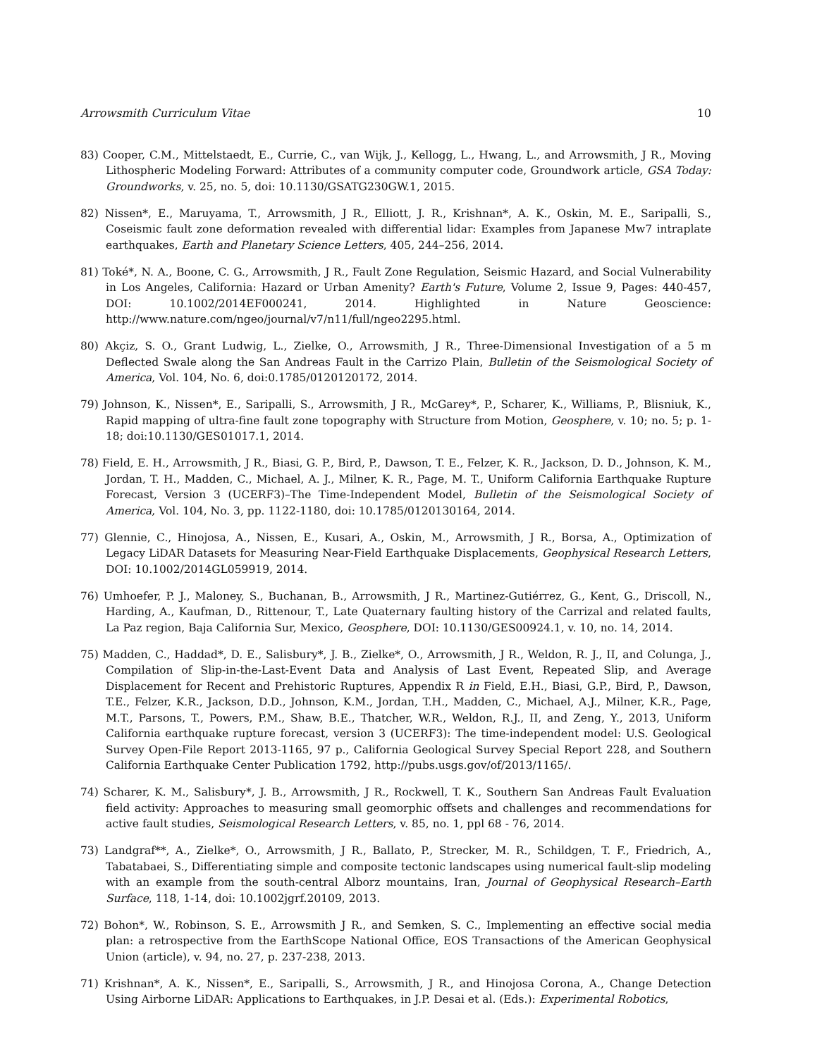Arrowsmith Curriculum Vitae 10
83) Cooper, C.M., Mittelstaedt, E., Currie, C., van Wijk, J., Kellogg, L., Hwang, L., and Arrowsmith, J R., Moving Lithospheric Modeling Forward: Attributes of a community computer code, Groundwork article, GSA Today: Groundworks, v. 25, no. 5, doi: 10.1130/GSATG230GW.1, 2015.
82) Nissen*, E., Maruyama, T., Arrowsmith, J R., Elliott, J. R., Krishnan*, A. K., Oskin, M. E., Saripalli, S., Coseismic fault zone deformation revealed with differential lidar: Examples from Japanese Mw7 intraplate earthquakes, Earth and Planetary Science Letters, 405, 244–256, 2014.
81) Toké*, N. A., Boone, C. G., Arrowsmith, J R., Fault Zone Regulation, Seismic Hazard, and Social Vulnerability in Los Angeles, California: Hazard or Urban Amenity? Earth's Future, Volume 2, Issue 9, Pages: 440-457, DOI: 10.1002/2014EF000241, 2014. Highlighted in Nature Geoscience: http://www.nature.com/ngeo/journal/v7/n11/full/ngeo2295.html.
80) Akçiz, S. O., Grant Ludwig, L., Zielke, O., Arrowsmith, J R., Three-Dimensional Investigation of a 5 m Deflected Swale along the San Andreas Fault in the Carrizo Plain, Bulletin of the Seismological Society of America, Vol. 104, No. 6, doi:0.1785/0120120172, 2014.
79) Johnson, K., Nissen*, E., Saripalli, S., Arrowsmith, J R., McGarey*, P., Scharer, K., Williams, P., Blisniuk, K., Rapid mapping of ultra-fine fault zone topography with Structure from Motion, Geosphere, v. 10; no. 5; p. 1-18; doi:10.1130/GES01017.1, 2014.
78) Field, E. H., Arrowsmith, J R., Biasi, G. P., Bird, P., Dawson, T. E., Felzer, K. R., Jackson, D. D., Johnson, K. M., Jordan, T. H., Madden, C., Michael, A. J., Milner, K. R., Page, M. T., Uniform California Earthquake Rupture Forecast, Version 3 (UCERF3)–The Time-Independent Model, Bulletin of the Seismological Society of America, Vol. 104, No. 3, pp. 1122-1180, doi: 10.1785/0120130164, 2014.
77) Glennie, C., Hinojosa, A., Nissen, E., Kusari, A., Oskin, M., Arrowsmith, J R., Borsa, A., Optimization of Legacy LiDAR Datasets for Measuring Near-Field Earthquake Displacements, Geophysical Research Letters, DOI: 10.1002/2014GL059919, 2014.
76) Umhoefer, P. J., Maloney, S., Buchanan, B., Arrowsmith, J R., Martinez-Gutiérrez, G., Kent, G., Driscoll, N., Harding, A., Kaufman, D., Rittenour, T., Late Quaternary faulting history of the Carrizal and related faults, La Paz region, Baja California Sur, Mexico, Geosphere, DOI: 10.1130/GES00924.1, v. 10, no. 14, 2014.
75) Madden, C., Haddad*, D. E., Salisbury*, J. B., Zielke*, O., Arrowsmith, J R., Weldon, R. J., II, and Colunga, J., Compilation of Slip-in-the-Last-Event Data and Analysis of Last Event, Repeated Slip, and Average Displacement for Recent and Prehistoric Ruptures, Appendix R in Field, E.H., Biasi, G.P., Bird, P., Dawson, T.E., Felzer, K.R., Jackson, D.D., Johnson, K.M., Jordan, T.H., Madden, C., Michael, A.J., Milner, K.R., Page, M.T., Parsons, T., Powers, P.M., Shaw, B.E., Thatcher, W.R., Weldon, R.J., II, and Zeng, Y., 2013, Uniform California earthquake rupture forecast, version 3 (UCERF3): The time-independent model: U.S. Geological Survey Open-File Report 2013-1165, 97 p., California Geological Survey Special Report 228, and Southern California Earthquake Center Publication 1792, http://pubs.usgs.gov/of/2013/1165/.
74) Scharer, K. M., Salisbury*, J. B., Arrowsmith, J R., Rockwell, T. K., Southern San Andreas Fault Evaluation field activity: Approaches to measuring small geomorphic offsets and challenges and recommendations for active fault studies, Seismological Research Letters, v. 85, no. 1, ppl 68 - 76, 2014.
73) Landgraf**, A., Zielke*, O., Arrowsmith, J R., Ballato, P., Strecker, M. R., Schildgen, T. F., Friedrich, A., Tabatabaei, S., Differentiating simple and composite tectonic landscapes using numerical fault-slip modeling with an example from the south-central Alborz mountains, Iran, Journal of Geophysical Research–Earth Surface, 118, 1-14, doi: 10.1002jgrf.20109, 2013.
72) Bohon*, W., Robinson, S. E., Arrowsmith J R., and Semken, S. C., Implementing an effective social media plan: a retrospective from the EarthScope National Office, EOS Transactions of the American Geophysical Union (article), v. 94, no. 27, p. 237-238, 2013.
71) Krishnan*, A. K., Nissen*, E., Saripalli, S., Arrowsmith, J R., and Hinojosa Corona, A., Change Detection Using Airborne LiDAR: Applications to Earthquakes, in J.P. Desai et al. (Eds.): Experimental Robotics,